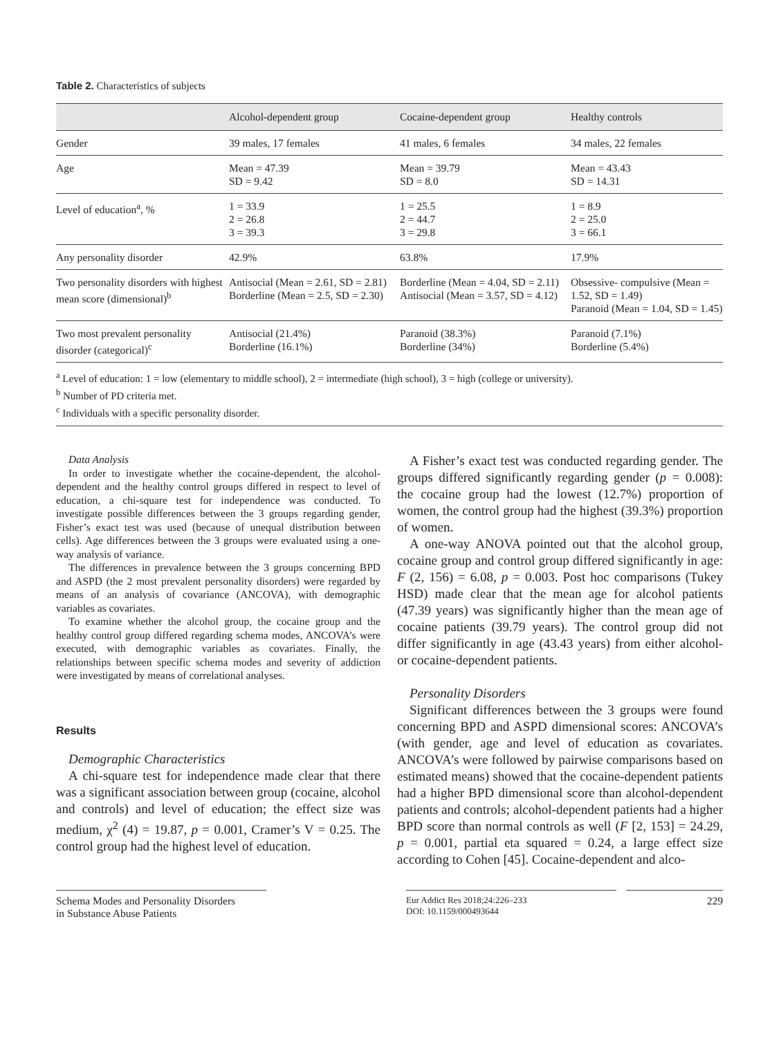Table 2. Characteristics of subjects
| | Alcohol-dependent group | Cocaine-dependent group | Healthy controls |
| --- | --- | --- | --- |
| Gender | 39 males, 17 females | 41 males, 6 females | 34 males, 22 females |
| Age | Mean = 47.39 SD = 9.42 | Mean = 39.79 SD = 8.0 | Mean = 43.43 SD = 14.31 |
| Level of education<sup>a</sup>, % | 1 = 33.9 2 = 26.8 3 = 39.3 | 1 = 25.5 2 = 44.7 3 = 29.8 | 1 = 8.9 2 = 25.0 3 = 66.1 |
| Any personality disorder | 42.9% | 63.8% | 17.9% |
| Two personality disorders with highest mean score (dimensional)<sup>b</sup> | Antisocial (Mean = 2.61, SD = 2.81) Borderline (Mean = 2.5, SD = 2.30) | Borderline (Mean = 4.04, SD = 2.11) Antisocial (Mean = 3.57, SD = 4.12) | Obsessive- compulsive (Mean = 1.52, SD = 1.49) Paranoid (Mean = 1.04, SD = 1.45) |
| Two most prevalent personality disorder (categorical)<sup>c</sup> | Antisocial (21.4%) Borderline (16.1%) | Paranoid (38.3%) Borderline (34%) | Paranoid (7.1%) Borderline (5.4%) |
<sup>a</sup> Level of education: 1 = low (elementary to middle school), 2 = intermediate (high school), 3 = high (college or university).
<sup>b</sup> Number of PD criteria met.
<sup>c</sup> Individuals with a specific personality disorder.
Data Analysis
In order to investigate whether the cocaine-dependent, the alcohol-dependent and the healthy control groups differed in respect to level of education, a chi-square test for independence was conducted. To investigate possible differences between the 3 groups regarding gender, Fisher’s exact test was used (because of unequal distribution between cells). Age differences between the 3 groups were evaluated using a one-way analysis of variance.
The differences in prevalence between the 3 groups concerning BPD and ASPD (the 2 most prevalent personality disorders) were regarded by means of an analysis of covariance (ANCOVA), with demographic variables as covariates.
To examine whether the alcohol group, the cocaine group and the healthy control group differed regarding schema modes, ANCOVA’s were executed, with demographic variables as covariates. Finally, the relationships between specific schema modes and severity of addiction were investigated by means of correlational analyses.
Results
Demographic Characteristics
A chi-square test for independence made clear that there was a significant association between group (cocaine, alcohol and controls) and level of education; the effect size was medium, χ<sup>2</sup> (4) = 19.87, p = 0.001, Cramer’s V = 0.25. The control group had the highest level of education.
A Fisher’s exact test was conducted regarding gender. The groups differed significantly regarding gender (p = 0.008): the cocaine group had the lowest (12.7%) proportion of women, the control group had the highest (39.3%) proportion of women.
A one-way ANOVA pointed out that the alcohol group, cocaine group and control group differed significantly in age: F (2, 156) = 6.08, p = 0.003. Post hoc comparisons (Tukey HSD) made clear that the mean age for alcohol patients (47.39 years) was significantly higher than the mean age of cocaine patients (39.79 years). The control group did not differ significantly in age (43.43 years) from either alcohol- or cocaine-dependent patients.
Personality Disorders
Significant differences between the 3 groups were found concerning BPD and ASPD dimensional scores: ANCOVA’s (with gender, age and level of education as covariates. ANCOVA’s were followed by pairwise comparisons based on estimated means) showed that the cocaine-dependent patients had a higher BPD dimensional score than alcohol-dependent patients and controls; alcohol-dependent patients had a higher BPD score than normal controls as well (F [2, 153] = 24.29, p = 0.001, partial eta squared = 0.24, a large effect size according to Cohen [45]. Cocaine-dependent and alco-
Schema Modes and Personality Disorders
in Substance Abuse Patients
Eur Addict Res 2018;24:226–233
DOI: 10.1159/000493644
229